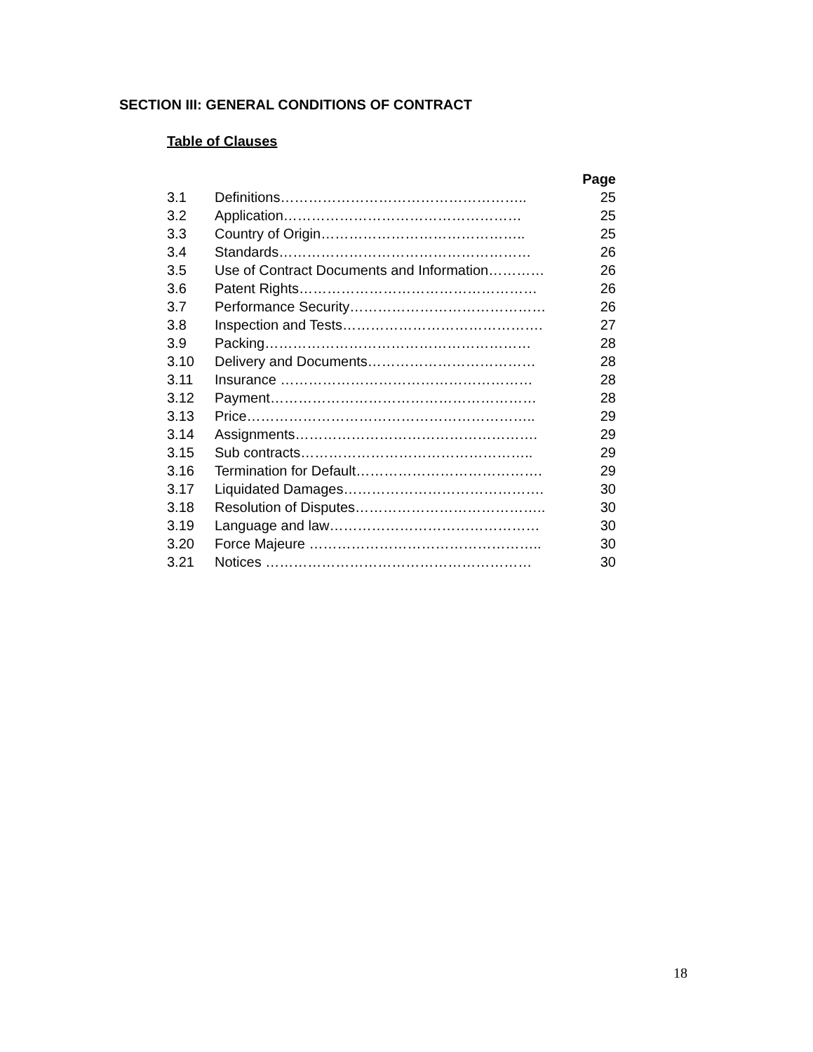SECTION III: GENERAL CONDITIONS OF CONTRACT
Table of Clauses
Page
3.1 Definitions…………………………………………….. 25
3.2 Application…………………………………………… 25
3.3 Country of Origin…………………………………….. 25
3.4 Standards……………………………………………… 26
3.5 Use of Contract Documents and Information………… 26
3.6 Patent Rights…………………………………………… 26
3.7 Performance Security…………………………………… 26
3.8 Inspection and Tests……………………………………. 27
3.9 Packing………………………………………………… 28
3.10 Delivery and Documents……………………………… 28
3.11 Insurance ……………………………………………… 28
3.12 Payment………………………………………………… 28
3.13 Price…………………………………………………….. 29
3.14 Assignments……………………………………………. 29
3.15 Sub contracts………………………………………….. 29
3.16 Termination for Default…………………………………. 29
3.17 Liquidated Damages……………………………………. 30
3.18 Resolution of Disputes………………………………….. 30
3.19 Language and law……………………………………… 30
3.20 Force Majeure ………………………………………….. 30
3.21 Notices ………………………………………………… 30
18